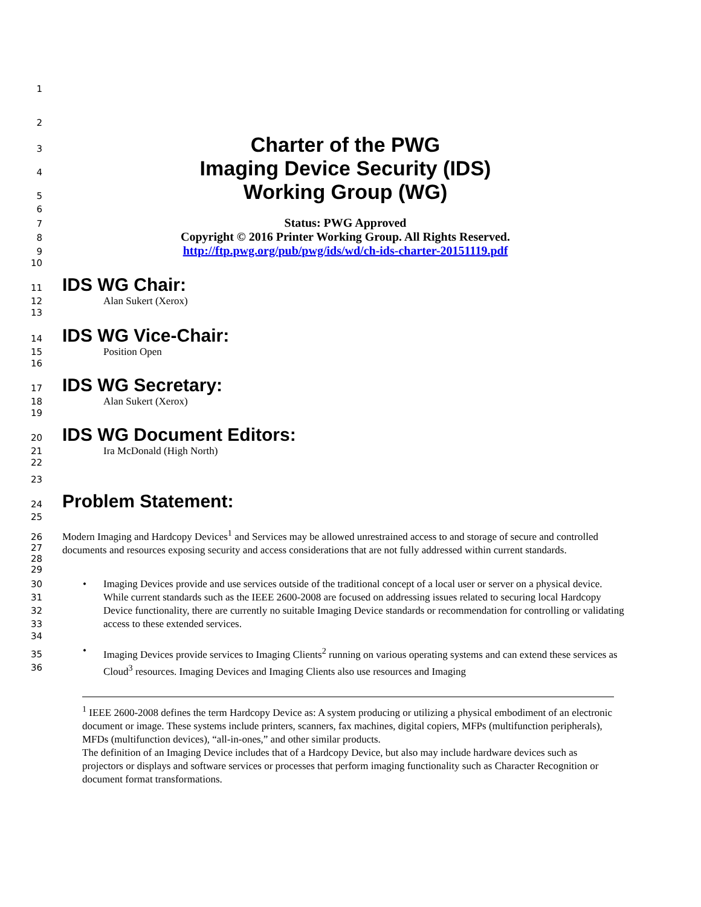1
2
3
Charter of the PWG
4
Imaging Device Security (IDS)
5
Working Group (WG)
6
7
Status: PWG Approved
8
Copyright © 2016 Printer Working Group. All Rights Reserved.
9
http://ftp.pwg.org/pub/pwg/ids/wd/ch-ids-charter-20151119.pdf
10
11
IDS WG Chair:
12 Alan Sukert (Xerox)
13
14
IDS WG Vice-Chair:
15 Position Open
16
17
IDS WG Secretary:
18 Alan Sukert (Xerox)
19
20
IDS WG Document Editors:
21 Ira McDonald (High North)
22
23
24
Problem Statement:
25
26
27
28
Modern Imaging and Hardcopy Devices<sup>1</sup> and Services may be allowed unrestrained access to and storage of secure and controlled documents and resources exposing security and access considerations that are not fully addressed within current standards.
29
30
31
32
33
• Imaging Devices provide and use services outside of the traditional concept of a local user or server on a physical device. While current standards such as the IEEE 2600-2008 are focused on addressing issues related to securing local Hardcopy Device functionality, there are currently no suitable Imaging Device standards or recommendation for controlling or validating access to these extended services.
34
35
36
• Imaging Devices provide services to Imaging Clients<sup>2</sup> running on various operating systems and can extend these services as Cloud<sup>3</sup> resources. Imaging Devices and Imaging Clients also use resources and Imaging
<sup>1</sup> IEEE 2600-2008 defines the term Hardcopy Device as: A system producing or utilizing a physical embodiment of an electronic document or image. These systems include printers, scanners, fax machines, digital copiers, MFPs (multifunction peripherals), MFDs (multifunction devices), “all-in-ones,” and other similar products.
The definition of an Imaging Device includes that of a Hardcopy Device, but also may include hardware devices such as projectors or displays and software services or processes that perform imaging functionality such as Character Recognition or document format transformations.